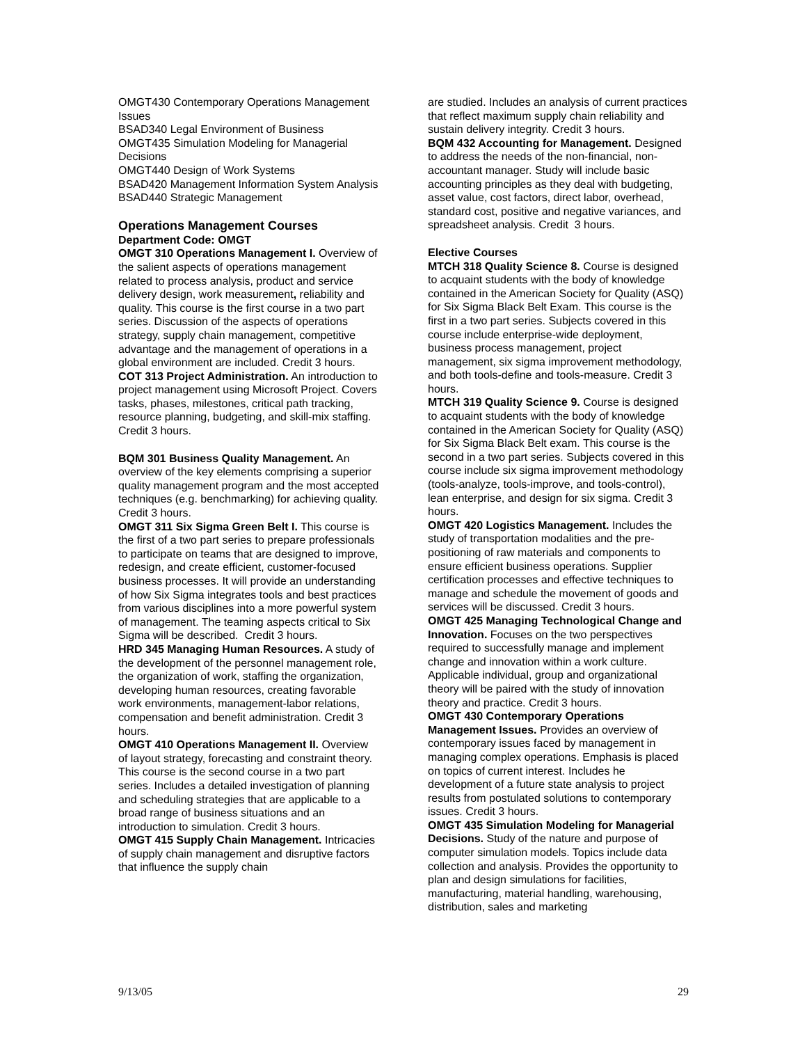OMGT430 Contemporary Operations Management Issues
BSAD340 Legal Environment of Business
OMGT435 Simulation Modeling for Managerial Decisions
OMGT440 Design of Work Systems
BSAD420 Management Information System Analysis
BSAD440 Strategic Management
Operations Management Courses
Department Code: OMGT
OMGT 310 Operations Management I. Overview of the salient aspects of operations management related to process analysis, product and service delivery design, work measurement, reliability and quality. This course is the first course in a two part series. Discussion of the aspects of operations strategy, supply chain management, competitive advantage and the management of operations in a global environment are included. Credit 3 hours.
COT 313 Project Administration. An introduction to project management using Microsoft Project. Covers tasks, phases, milestones, critical path tracking, resource planning, budgeting, and skill-mix staffing. Credit 3 hours.
BQM 301 Business Quality Management. An overview of the key elements comprising a superior quality management program and the most accepted techniques (e.g. benchmarking) for achieving quality. Credit 3 hours.
OMGT 311 Six Sigma Green Belt I. This course is the first of a two part series to prepare professionals to participate on teams that are designed to improve, redesign, and create efficient, customer-focused business processes. It will provide an understanding of how Six Sigma integrates tools and best practices from various disciplines into a more powerful system of management. The teaming aspects critical to Six Sigma will be described. Credit 3 hours.
HRD 345 Managing Human Resources. A study of the development of the personnel management role, the organization of work, staffing the organization, developing human resources, creating favorable work environments, management-labor relations, compensation and benefit administration. Credit 3 hours.
OMGT 410 Operations Management II. Overview of layout strategy, forecasting and constraint theory. This course is the second course in a two part series. Includes a detailed investigation of planning and scheduling strategies that are applicable to a broad range of business situations and an introduction to simulation. Credit 3 hours.
OMGT 415 Supply Chain Management. Intricacies of supply chain management and disruptive factors that influence the supply chain
are studied. Includes an analysis of current practices that reflect maximum supply chain reliability and sustain delivery integrity. Credit 3 hours.
BQM 432 Accounting for Management. Designed to address the needs of the non-financial, non-accountant manager. Study will include basic accounting principles as they deal with budgeting, asset value, cost factors, direct labor, overhead, standard cost, positive and negative variances, and spreadsheet analysis. Credit 3 hours.
Elective Courses
MTCH 318 Quality Science 8. Course is designed to acquaint students with the body of knowledge contained in the American Society for Quality (ASQ) for Six Sigma Black Belt Exam. This course is the first in a two part series. Subjects covered in this course include enterprise-wide deployment, business process management, project management, six sigma improvement methodology, and both tools-define and tools-measure. Credit 3 hours.
MTCH 319 Quality Science 9. Course is designed to acquaint students with the body of knowledge contained in the American Society for Quality (ASQ) for Six Sigma Black Belt exam. This course is the second in a two part series. Subjects covered in this course include six sigma improvement methodology (tools-analyze, tools-improve, and tools-control), lean enterprise, and design for six sigma. Credit 3 hours.
OMGT 420 Logistics Management. Includes the study of transportation modalities and the pre-positioning of raw materials and components to ensure efficient business operations. Supplier certification processes and effective techniques to manage and schedule the movement of goods and services will be discussed. Credit 3 hours.
OMGT 425 Managing Technological Change and Innovation. Focuses on the two perspectives required to successfully manage and implement change and innovation within a work culture. Applicable individual, group and organizational theory will be paired with the study of innovation theory and practice. Credit 3 hours.
OMGT 430 Contemporary Operations Management Issues. Provides an overview of contemporary issues faced by management in managing complex operations. Emphasis is placed on topics of current interest. Includes he development of a future state analysis to project results from postulated solutions to contemporary issues. Credit 3 hours.
OMGT 435 Simulation Modeling for Managerial Decisions. Study of the nature and purpose of computer simulation models. Topics include data collection and analysis. Provides the opportunity to plan and design simulations for facilities, manufacturing, material handling, warehousing, distribution, sales and marketing
9/13/05 29